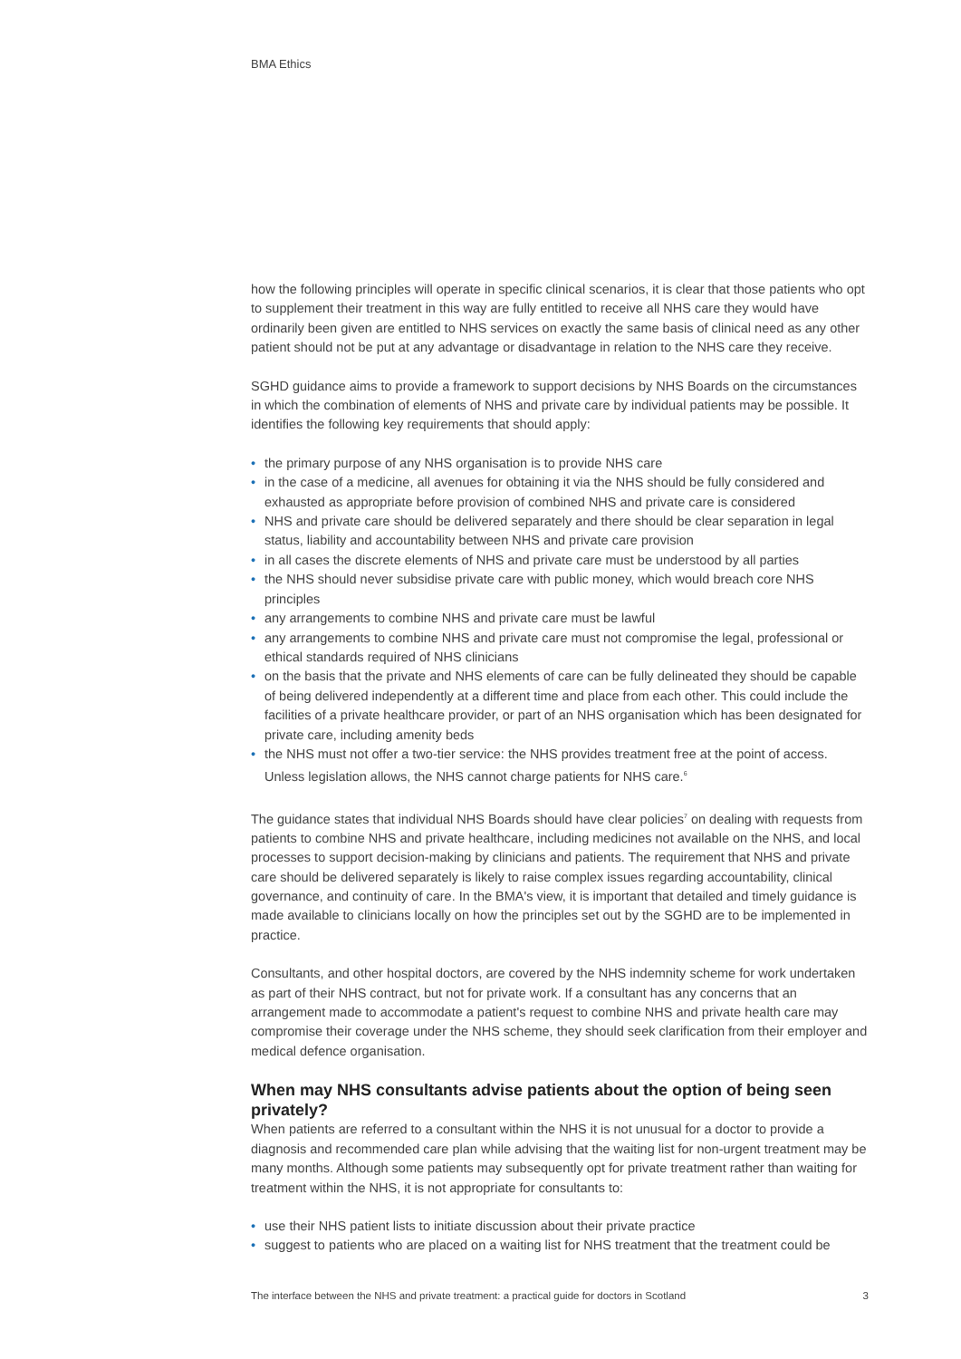BMA Ethics
how the following principles will operate in specific clinical scenarios, it is clear that those patients who opt to supplement their treatment in this way are fully entitled to receive all NHS care they would have ordinarily been given are entitled to NHS services on exactly the same basis of clinical need as any other patient should not be put at any advantage or disadvantage in relation to the NHS care they receive.
SGHD guidance aims to provide a framework to support decisions by NHS Boards on the circumstances in which the combination of elements of NHS and private care by individual patients may be possible. It identifies the following key requirements that should apply:
• the primary purpose of any NHS organisation is to provide NHS care
• in the case of a medicine, all avenues for obtaining it via the NHS should be fully considered and exhausted as appropriate before provision of combined NHS and private care is considered
• NHS and private care should be delivered separately and there should be clear separation in legal status, liability and accountability between NHS and private care provision
• in all cases the discrete elements of NHS and private care must be understood by all parties
• the NHS should never subsidise private care with public money, which would breach core NHS principles
• any arrangements to combine NHS and private care must be lawful
• any arrangements to combine NHS and private care must not compromise the legal, professional or ethical standards required of NHS clinicians
• on the basis that the private and NHS elements of care can be fully delineated they should be capable of being delivered independently at a different time and place from each other. This could include the facilities of a private healthcare provider, or part of an NHS organisation which has been designated for private care, including amenity beds
• the NHS must not offer a two-tier service: the NHS provides treatment free at the point of access. Unless legislation allows, the NHS cannot charge patients for NHS care.<sup>6</sup>
The guidance states that individual NHS Boards should have clear policies<sup>7</sup> on dealing with requests from patients to combine NHS and private healthcare, including medicines not available on the NHS, and local processes to support decision-making by clinicians and patients. The requirement that NHS and private care should be delivered separately is likely to raise complex issues regarding accountability, clinical governance, and continuity of care. In the BMA's view, it is important that detailed and timely guidance is made available to clinicians locally on how the principles set out by the SGHD are to be implemented in practice.
Consultants, and other hospital doctors, are covered by the NHS indemnity scheme for work undertaken as part of their NHS contract, but not for private work. If a consultant has any concerns that an arrangement made to accommodate a patient's request to combine NHS and private health care may compromise their coverage under the NHS scheme, they should seek clarification from their employer and medical defence organisation.
When may NHS consultants advise patients about the option of being seen privately?
When patients are referred to a consultant within the NHS it is not unusual for a doctor to provide a diagnosis and recommended care plan while advising that the waiting list for non-urgent treatment may be many months. Although some patients may subsequently opt for private treatment rather than waiting for treatment within the NHS, it is not appropriate for consultants to:
• use their NHS patient lists to initiate discussion about their private practice
• suggest to patients who are placed on a waiting list for NHS treatment that the treatment could be
The interface between the NHS and private treatment: a practical guide for doctors in Scotland 3